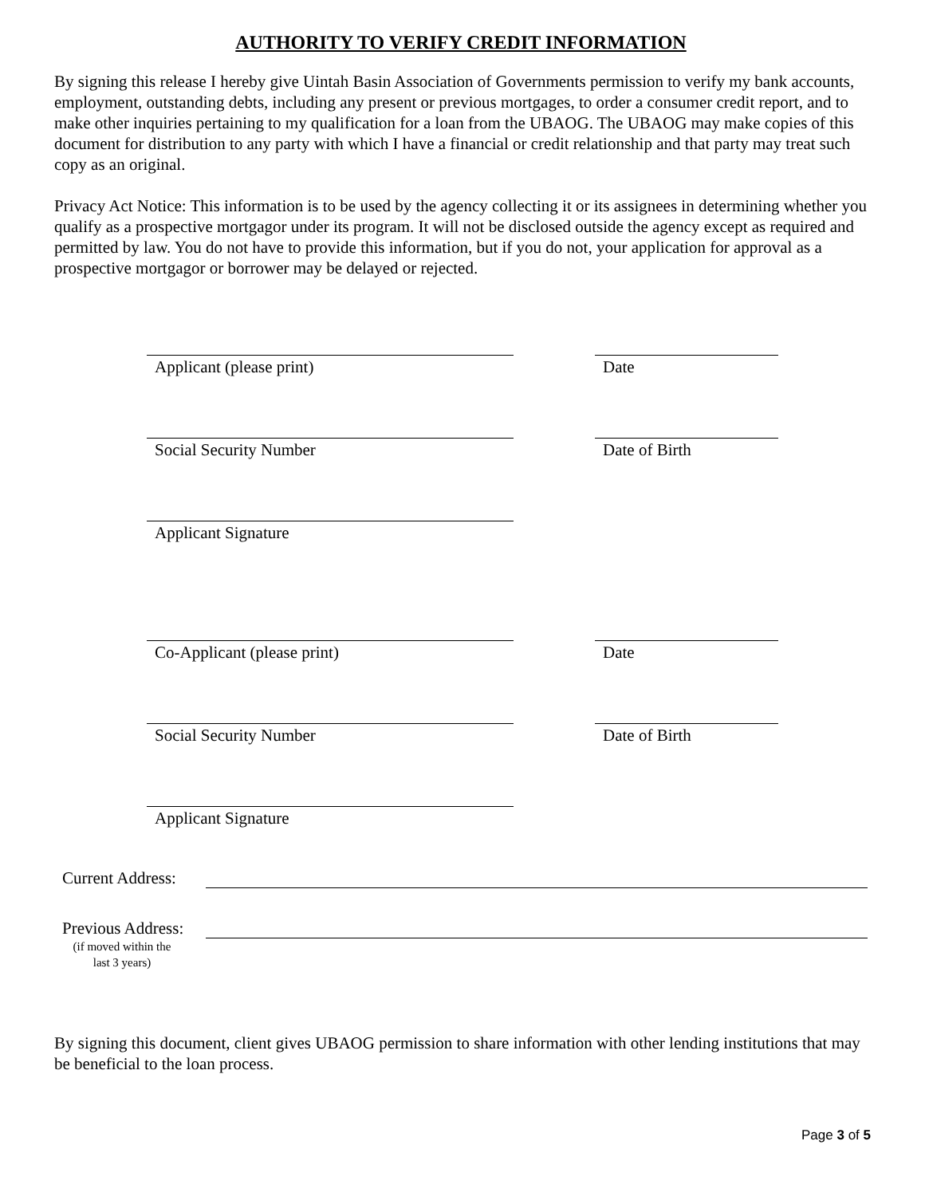AUTHORITY TO VERIFY CREDIT INFORMATION
By signing this release I hereby give Uintah Basin Association of Governments permission to verify my bank accounts, employment, outstanding debts, including any present or previous mortgages, to order a consumer credit report, and to make other inquiries pertaining to my qualification for a loan from the UBAOG. The UBAOG may make copies of this document for distribution to any party with which I have a financial or credit relationship and that party may treat such copy as an original.
Privacy Act Notice: This information is to be used by the agency collecting it or its assignees in determining whether you qualify as a prospective mortgagor under its program. It will not be disclosed outside the agency except as required and permitted by law. You do not have to provide this information, but if you do not, your application for approval as a prospective mortgagor or borrower may be delayed or rejected.
Applicant (please print) Date
Social Security Number Date of Birth
Applicant Signature
Co-Applicant (please print) Date
Social Security Number Date of Birth
Applicant Signature
Current Address:
Previous Address:
(if moved within the
last 3 years)
By signing this document, client gives UBAOG permission to share information with other lending institutions that may be beneficial to the loan process.
Page 3 of 5